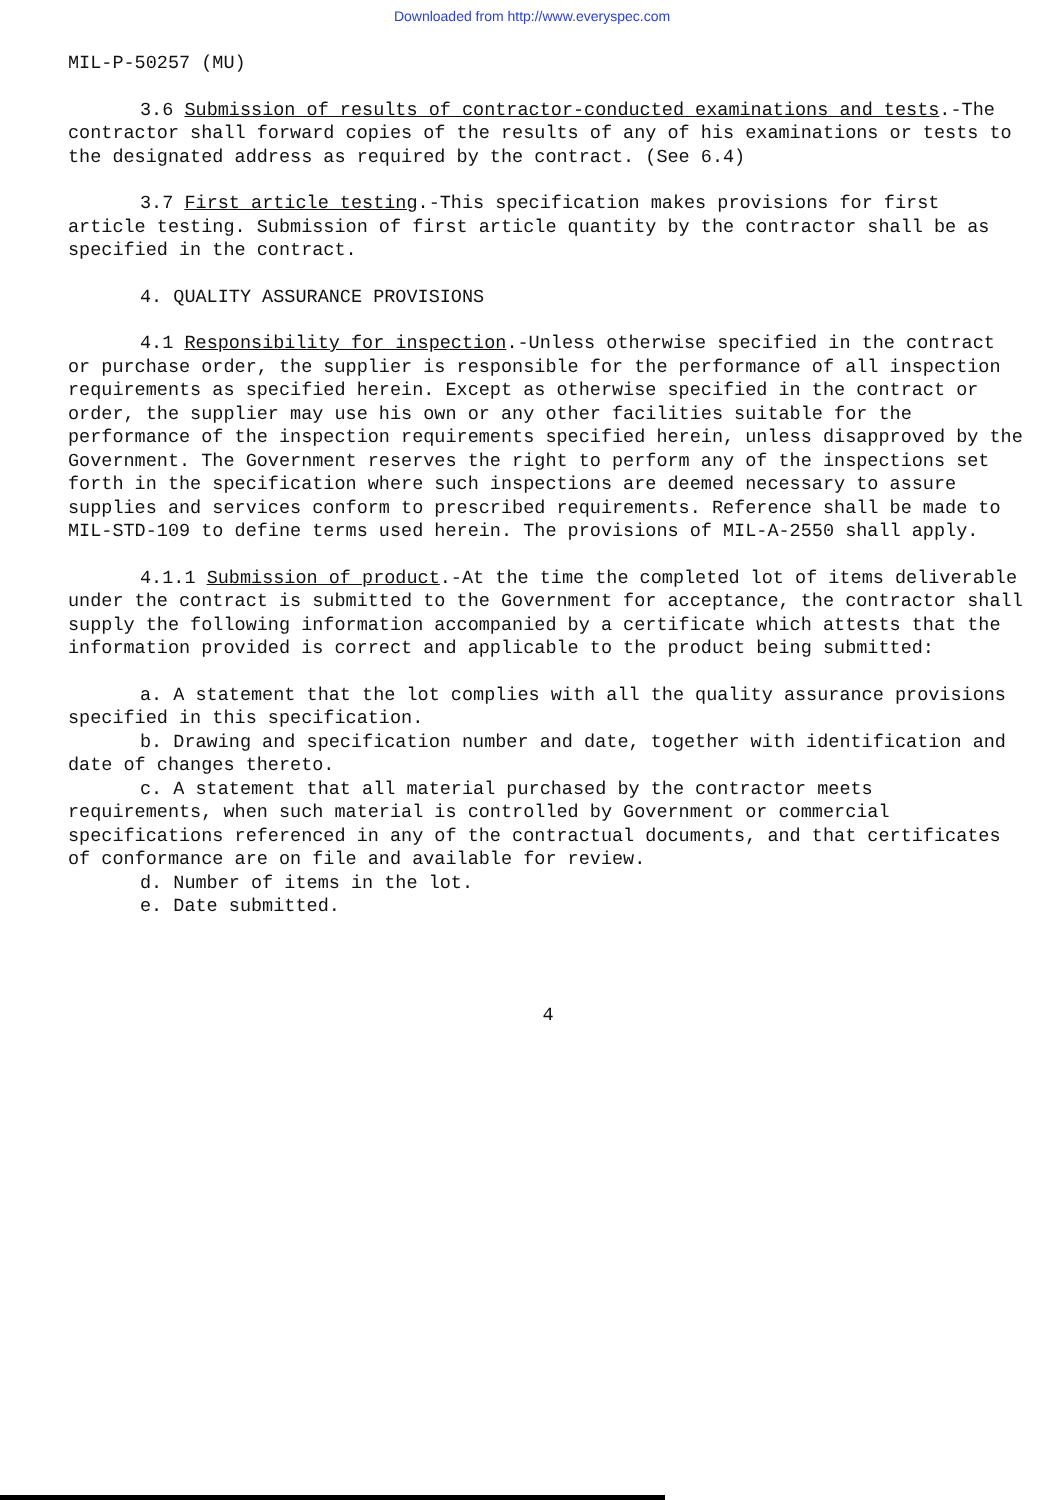Downloaded from http://www.everyspec.com
MIL-P-50257 (MU)
3.6 Submission of results of contractor-conducted examinations and tests.-The contractor shall forward copies of the results of any of his examinations or tests to the designated address as required by the contract. (See 6.4)
3.7 First article testing.-This specification makes provisions for first article testing. Submission of first article quantity by the contractor shall be as specified in the contract.
4. QUALITY ASSURANCE PROVISIONS
4.1 Responsibility for inspection.-Unless otherwise specified in the contract or purchase order, the supplier is responsible for the performance of all inspection requirements as specified herein. Except as otherwise specified in the contract or order, the supplier may use his own or any other facilities suitable for the performance of the inspection requirements specified herein, unless disapproved by the Government. The Government reserves the right to perform any of the inspections set forth in the specification where such inspections are deemed necessary to assure supplies and services conform to prescribed requirements. Reference shall be made to MIL-STD-109 to define terms used herein. The provisions of MIL-A-2550 shall apply.
4.1.1 Submission of product.-At the time the completed lot of items deliverable under the contract is submitted to the Government for acceptance, the contractor shall supply the following information accompanied by a certificate which attests that the information provided is correct and applicable to the product being submitted:
a. A statement that the lot complies with all the quality assurance provisions specified in this specification.
b. Drawing and specification number and date, together with identification and date of changes thereto.
c. A statement that all material purchased by the contractor meets requirements, when such material is controlled by Government or commercial specifications referenced in any of the contractual documents, and that certificates of conformance are on file and available for review.
d. Number of items in the lot.
e. Date submitted.
4